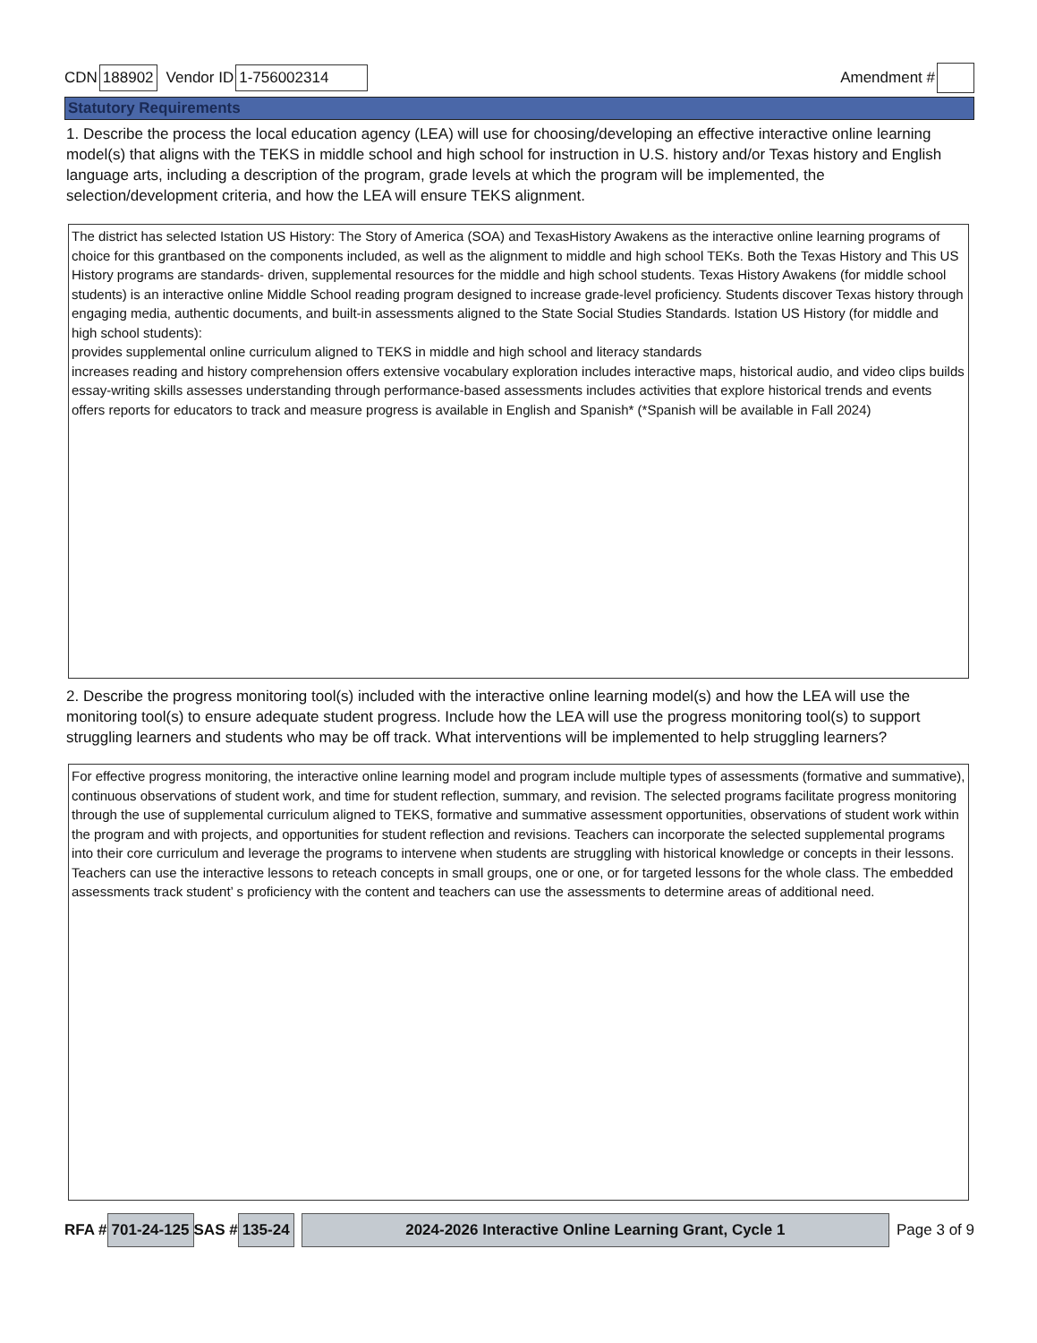CDN 188902 Vendor ID 1-756002314 Amendment #
Statutory Requirements
1. Describe the process the local education agency (LEA) will use for choosing/developing an effective interactive online learning model(s) that aligns with the TEKS in middle school and high school for instruction in U.S. history and/or Texas history and English language arts, including a description of the program, grade levels at which the program will be implemented, the selection/development criteria, and how the LEA will ensure TEKS alignment.
The district has selected Istation US History: The Story of America (SOA) and TexasHistory Awakens as the interactive online learning programs of choice for this grantbased on the components included, as well as the alignment to middle and high school TEKs. Both the Texas History and This US History programs are standards- driven, supplemental resources for the middle and high school students. Texas History Awakens (for middle school students) is an interactive online Middle School reading program designed to increase grade-level proficiency. Students discover Texas history through engaging media, authentic documents, and built-in assessments aligned to the State Social Studies Standards. Istation US History (for middle and high school students):
provides supplemental online curriculum aligned to TEKS in middle and high school and literacy standards
increases reading and history comprehension offers extensive vocabulary exploration includes interactive maps, historical audio, and video clips builds essay-writing skills assesses understanding through performance-based assessments includes activities that explore historical trends and events offers reports for educators to track and measure progress is available in English and Spanish* (*Spanish will be available in Fall 2024)
2. Describe the progress monitoring tool(s) included with the interactive online learning model(s) and how the LEA will use the monitoring tool(s) to ensure adequate student progress. Include how the LEA will use the progress monitoring tool(s) to support struggling learners and students who may be off track. What interventions will be implemented to help struggling learners?
For effective progress monitoring, the interactive online learning model and program include multiple types of assessments (formative and summative), continuous observations of student work, and time for student reflection, summary, and revision. The selected programs facilitate progress monitoring through the use of supplemental curriculum aligned to TEKS, formative and summative assessment opportunities, observations of student work within the program and with projects, and opportunities for student reflection and revisions. Teachers can incorporate the selected supplemental programs into their core curriculum and leverage the programs to intervene when students are struggling with historical knowledge or concepts in their lessons. Teachers can use the interactive lessons to reteach concepts in small groups, one or one, or for targeted lessons for the whole class. The embedded assessments track student’ s proficiency with the content and teachers can use the assessments to determine areas of additional need.
RFA # 701-24-125 SAS # 135-24 2024-2026 Interactive Online Learning Grant, Cycle 1 Page 3 of 9